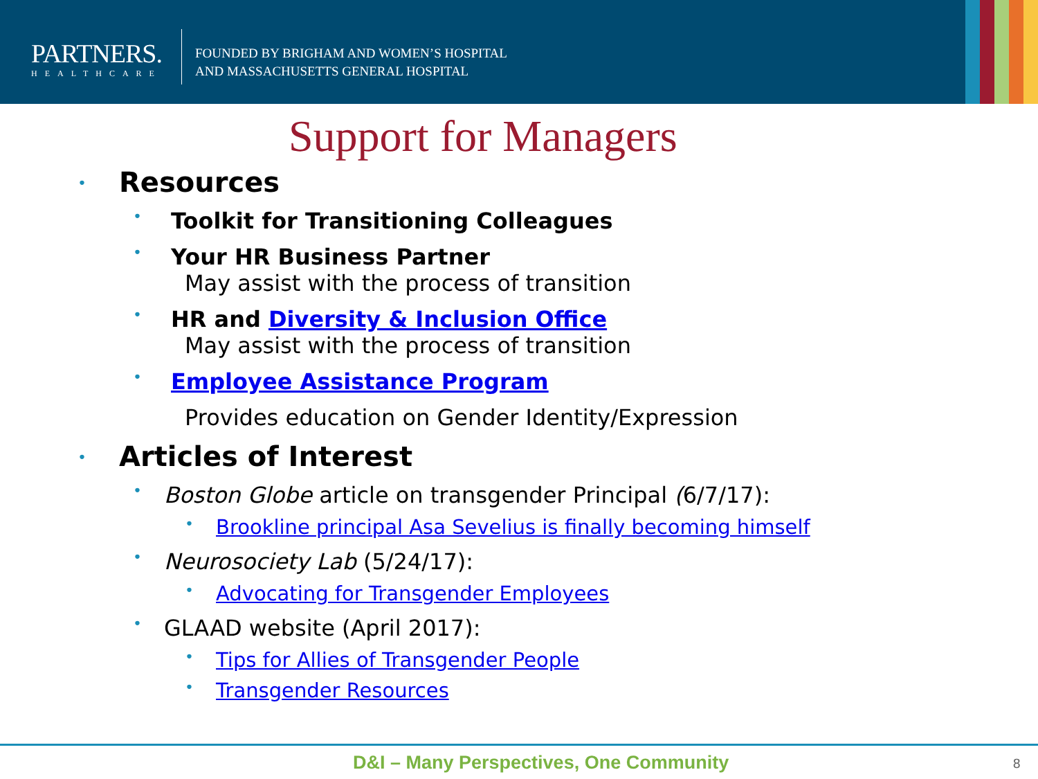PARTNERS.
HEALTHCARE
FOUNDED BY BRIGHAM AND WOMEN’S HOSPITAL
AND MASSACHUSETTS GENERAL HOSPITAL
Support for Managers
• Resources
• Toolkit for Transitioning Colleagues
• Your HR Business Partner
May assist with the process of transition
• HR and Diversity & Inclusion Office
May assist with the process of transition
• Employee Assistance Program
Provides education on Gender Identity/Expression
• Articles of Interest
• Boston Globe article on transgender Principal (6/7/17):
• Brookline principal Asa Sevelius is finally becoming himself
• Neurosociety Lab (5/24/17):
• Advocating for Transgender Employees
• GLAAD website (April 2017):
• Tips for Allies of Transgender People
• Transgender Resources
D&I – Many Perspectives, One Community
8